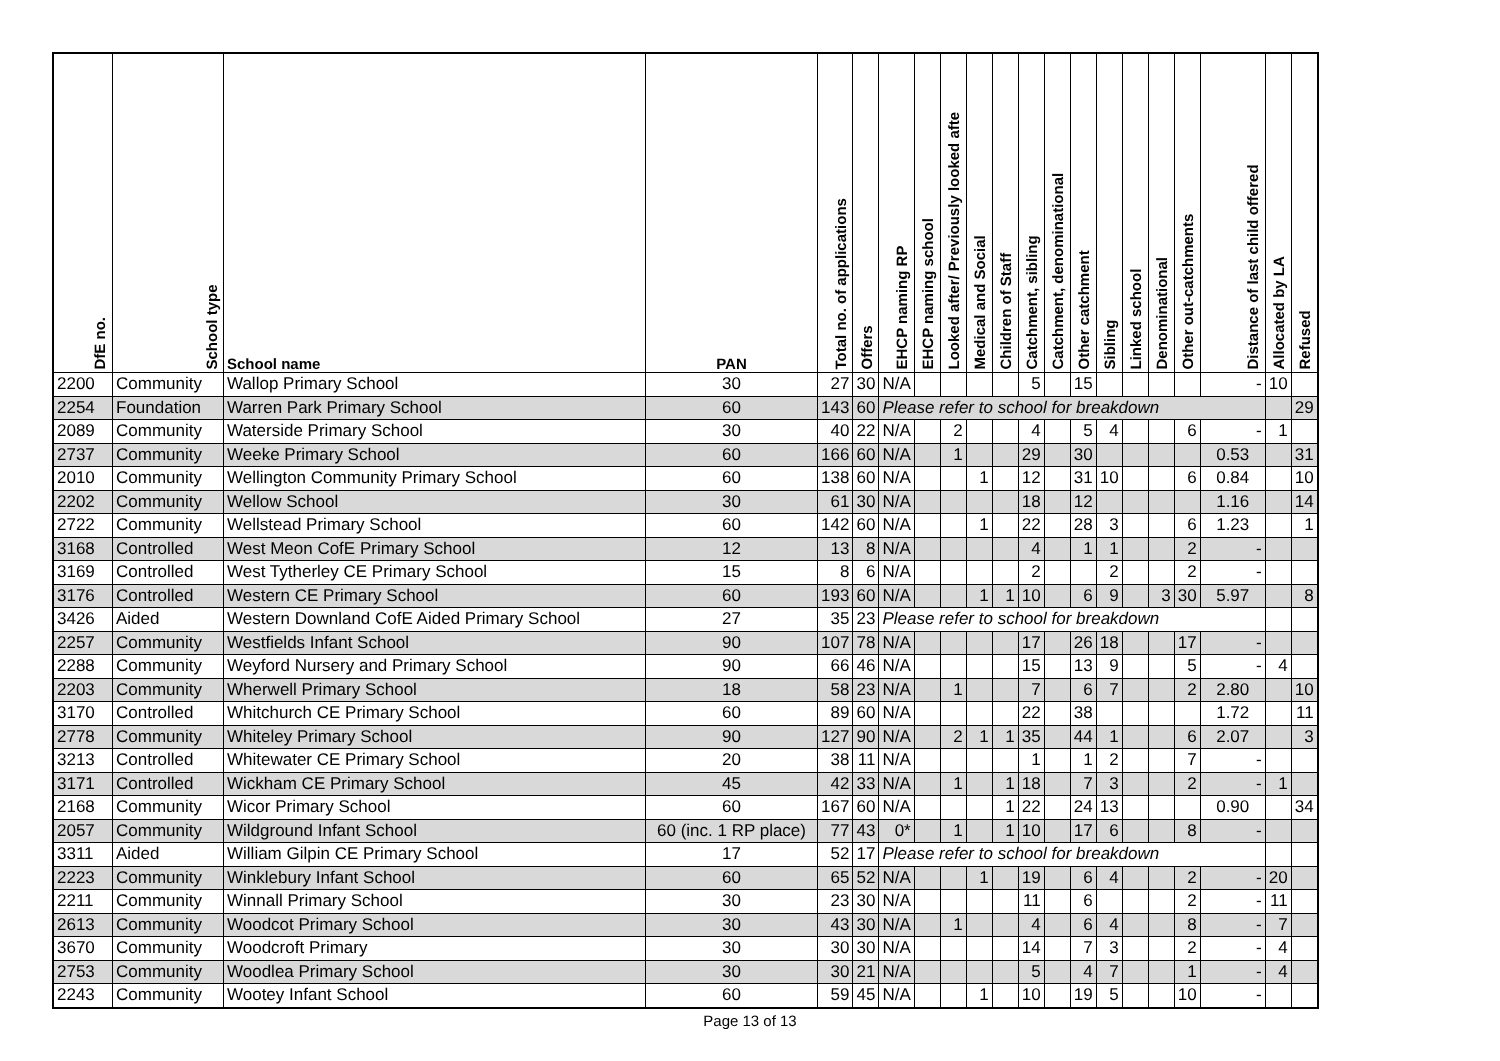| DfE no. | School type | School name | PAN | Total no. of applications | Offers | EHCP naming RP | EHCP naming school | Looked after/ Previously looked afte | Medical and Social | Children of Staff | Catchment, sibling | Catchment, denominational | Other catchment | Sibling | Linked school | Denominational | Other out-catchments | Distance of last child offered | Allocated by LA | Refused |
| --- | --- | --- | --- | --- | --- | --- | --- | --- | --- | --- | --- | --- | --- | --- | --- | --- | --- | --- | --- | --- |
| 2200 | Community | Wallop Primary School | 30 | 27 | 30 | N/A | | | | | 5 | | 15 | | | | | - | 10 | |
| 2254 | Foundation | Warren Park Primary School | 60 | 143 | 60 | Please refer to school for breakdown | | | | | | | | | | | | | | 29 |
| 2089 | Community | Waterside Primary School | 30 | 40 | 22 | N/A | | 2 | | | 4 | | 5 | 4 | | | 6 | - | 1 | |
| 2737 | Community | Weeke Primary School | 60 | 166 | 60 | N/A | | 1 | | | 29 | | 30 | | | | | 0.53 | | 31 |
| 2010 | Community | Wellington Community Primary School | 60 | 138 | 60 | N/A | | | 1 | | 12 | | 31 | 10 | | | 6 | 0.84 | | 10 |
| 2202 | Community | Wellow School | 30 | 61 | 30 | N/A | | | | | 18 | | 12 | | | | | 1.16 | | 14 |
| 2722 | Community | Wellstead Primary School | 60 | 142 | 60 | N/A | | | 1 | | 22 | | 28 | 3 | | | 6 | 1.23 | | 1 |
| 3168 | Controlled | West Meon CofE Primary School | 12 | 13 | 8 | N/A | | | | | 4 | | 1 | 1 | | | 2 | - | | |
| 3169 | Controlled | West Tytherley CE Primary School | 15 | 8 | 6 | N/A | | | | | 2 | | | 2 | | | 2 | - | | |
| 3176 | Controlled | Western CE Primary School | 60 | 193 | 60 | N/A | | | 1 | 1 | 10 | | 6 | 9 | | 3 | 30 | 5.97 | | 8 |
| 3426 | Aided | Western Downland CofE Aided Primary School | 27 | 35 | 23 | Please refer to school for breakdown | | | | | | | | | | | | | | |
| 2257 | Community | Westfields Infant School | 90 | 107 | 78 | N/A | | | | | 17 | | 26 | 18 | | | 17 | - | | |
| 2288 | Community | Weyford Nursery and Primary School | 90 | 66 | 46 | N/A | | | | | 15 | | 13 | 9 | | | 5 | - | 4 | |
| 2203 | Community | Wherwell Primary School | 18 | 58 | 23 | N/A | | 1 | | | 7 | | 6 | 7 | | | 2 | 2.80 | | 10 |
| 3170 | Controlled | Whitchurch CE Primary School | 60 | 89 | 60 | N/A | | | | | 22 | | 38 | | | | | 1.72 | | 11 |
| 2778 | Community | Whiteley Primary School | 90 | 127 | 90 | N/A | | 2 | 1 | 1 | 35 | | 44 | 1 | | | 6 | 2.07 | | 3 |
| 3213 | Controlled | Whitewater CE Primary School | 20 | 38 | 11 | N/A | | | | | 1 | | 1 | 2 | | | 7 | - | | |
| 3171 | Controlled | Wickham CE Primary School | 45 | 42 | 33 | N/A | | 1 | | 1 | 18 | | 7 | 3 | | | 2 | - | 1 | |
| 2168 | Community | Wicor Primary School | 60 | 167 | 60 | N/A | | | | 1 | 22 | | 24 | 13 | | | | 0.90 | | 34 |
| 2057 | Community | Wildground Infant School | 60 (inc. 1 RP place) | 77 | 43 | 0* | | 1 | | 1 | 10 | | 17 | 6 | | | 8 | - | | |
| 3311 | Aided | William Gilpin CE Primary School | 17 | 52 | 17 | Please refer to school for breakdown | | | | | | | | | | | | | | |
| 2223 | Community | Winklebury Infant School | 60 | 65 | 52 | N/A | | | 1 | | 19 | | 6 | 4 | | | 2 | - | 20 | |
| 2211 | Community | Winnall Primary School | 30 | 23 | 30 | N/A | | | | | 11 | | 6 | | | | 2 | - | 11 | |
| 2613 | Community | Woodcot Primary School | 30 | 43 | 30 | N/A | | 1 | | | 4 | | 6 | 4 | | | 8 | - | 7 | |
| 3670 | Community | Woodcroft Primary | 30 | 30 | 30 | N/A | | | | | 14 | | 7 | 3 | | | 2 | - | 4 | |
| 2753 | Community | Woodlea Primary School | 30 | 30 | 21 | N/A | | | | | 5 | | 4 | 7 | | | 1 | - | 4 | |
| 2243 | Community | Wootey Infant School | 60 | 59 | 45 | N/A | | | 1 | | 10 | | 19 | 5 | | | 10 | - | | |
Page 13 of 13